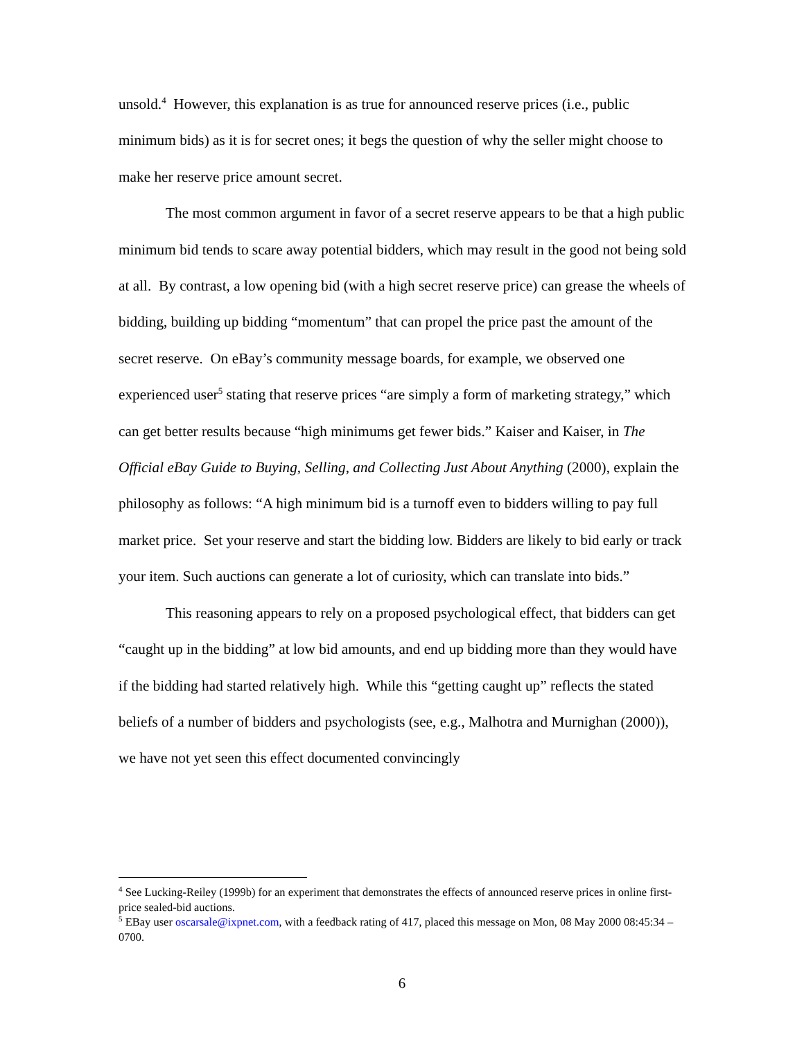unsold.<sup>4</sup> However, this explanation is as true for announced reserve prices (i.e., public minimum bids) as it is for secret ones; it begs the question of why the seller might choose to make her reserve price amount secret.
The most common argument in favor of a secret reserve appears to be that a high public minimum bid tends to scare away potential bidders, which may result in the good not being sold at all. By contrast, a low opening bid (with a high secret reserve price) can grease the wheels of bidding, building up bidding “momentum” that can propel the price past the amount of the secret reserve. On eBay’s community message boards, for example, we observed one experienced user<sup>5</sup> stating that reserve prices “are simply a form of marketing strategy,” which can get better results because “high minimums get fewer bids.” Kaiser and Kaiser, in The Official eBay Guide to Buying, Selling, and Collecting Just About Anything (2000), explain the philosophy as follows: “A high minimum bid is a turnoff even to bidders willing to pay full market price. Set your reserve and start the bidding low. Bidders are likely to bid early or track your item. Such auctions can generate a lot of curiosity, which can translate into bids.”
This reasoning appears to rely on a proposed psychological effect, that bidders can get “caught up in the bidding” at low bid amounts, and end up bidding more than they would have if the bidding had started relatively high. While this “getting caught up” reflects the stated beliefs of a number of bidders and psychologists (see, e.g., Malhotra and Murnighan (2000)), we have not yet seen this effect documented convincingly
<sup>4</sup> See Lucking-Reiley (1999b) for an experiment that demonstrates the effects of announced reserve prices in online first-price sealed-bid auctions.
<sup>5</sup> EBay user oscarsale@ixpnet.com, with a feedback rating of 417, placed this message on Mon, 08 May 2000 08:45:34 –0700.
6